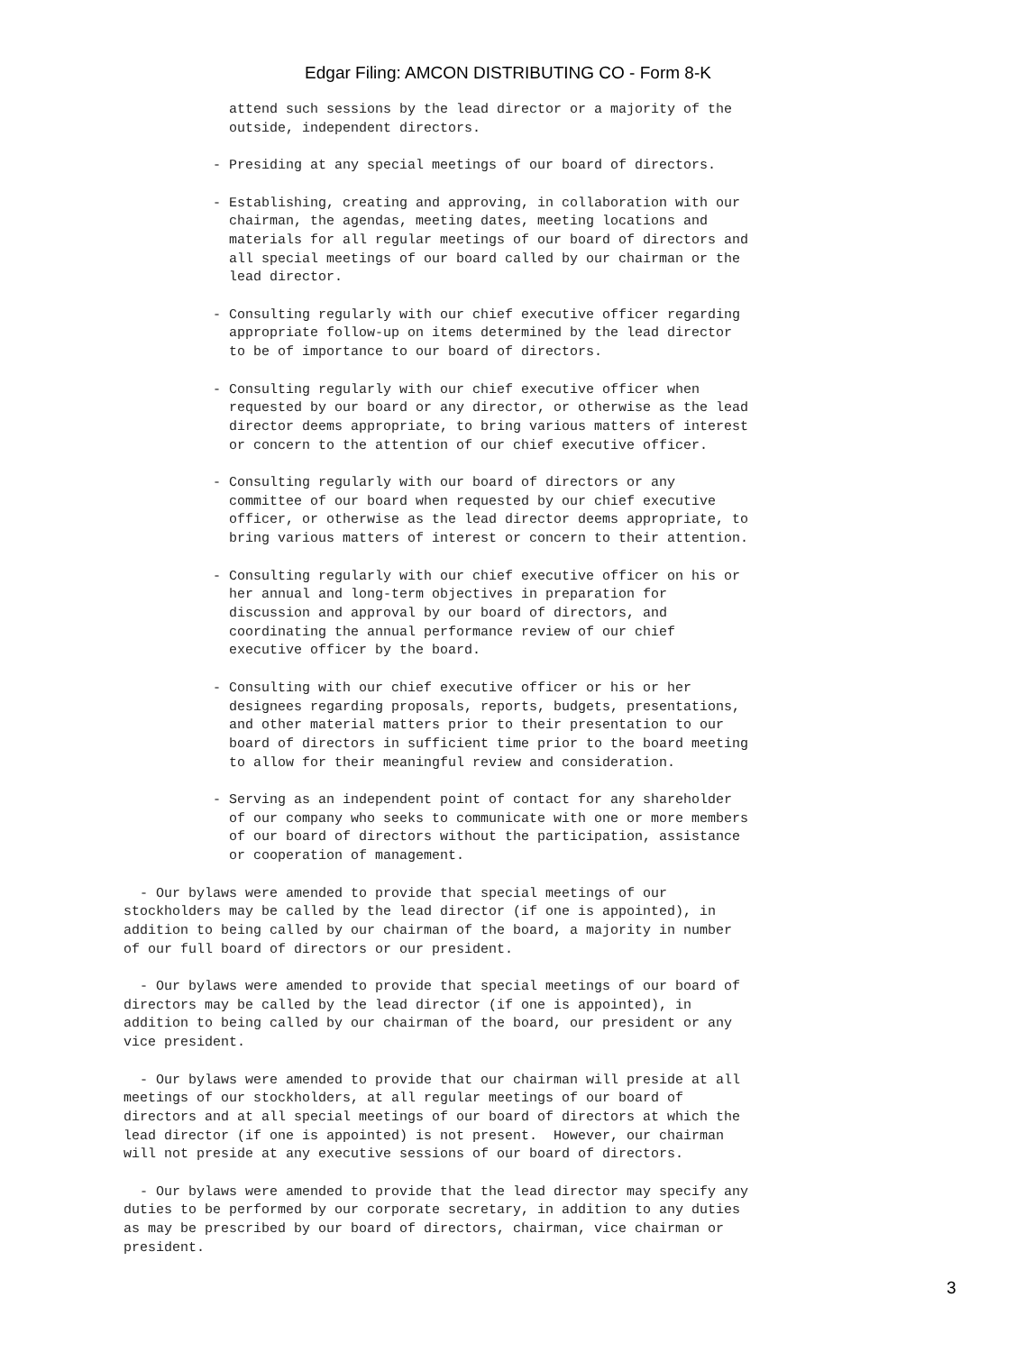Edgar Filing: AMCON DISTRIBUTING CO - Form 8-K
attend such sessions by the lead director or a majority of the outside, independent directors. - Presiding at any special meetings of our board of directors. - Establishing, creating and approving, in collaboration with our chairman, the agendas, meeting dates, meeting locations and materials for all regular meetings of our board of directors and all special meetings of our board called by our chairman or the lead director. - Consulting regularly with our chief executive officer regarding appropriate follow-up on items determined by the lead director to be of importance to our board of directors. - Consulting regularly with our chief executive officer when requested by our board or any director, or otherwise as the lead director deems appropriate, to bring various matters of interest or concern to the attention of our chief executive officer. - Consulting regularly with our board of directors or any committee of our board when requested by our chief executive officer, or otherwise as the lead director deems appropriate, to bring various matters of interest or concern to their attention. - Consulting regularly with our chief executive officer on his or her annual and long-term objectives in preparation for discussion and approval by our board of directors, and coordinating the annual performance review of our chief executive officer by the board. - Consulting with our chief executive officer or his or her designees regarding proposals, reports, budgets, presentations, and other material matters prior to their presentation to our board of directors in sufficient time prior to the board meeting to allow for their meaningful review and consideration. - Serving as an independent point of contact for any shareholder of our company who seeks to communicate with one or more members of our board of directors without the participation, assistance or cooperation of management. - Our bylaws were amended to provide that special meetings of our stockholders may be called by the lead director (if one is appointed), in addition to being called by our chairman of the board, a majority in number of our full board of directors or our president. - Our bylaws were amended to provide that special meetings of our board of directors may be called by the lead director (if one is appointed), in addition to being called by our chairman of the board, our president or any vice president. - Our bylaws were amended to provide that our chairman will preside at all meetings of our stockholders, at all regular meetings of our board of directors and at all special meetings of our board of directors at which the lead director (if one is appointed) is not present. However, our chairman will not preside at any executive sessions of our board of directors. - Our bylaws were amended to provide that the lead director may specify any duties to be performed by our corporate secretary, in addition to any duties as may be prescribed by our board of directors, chairman, vice chairman or president.
3